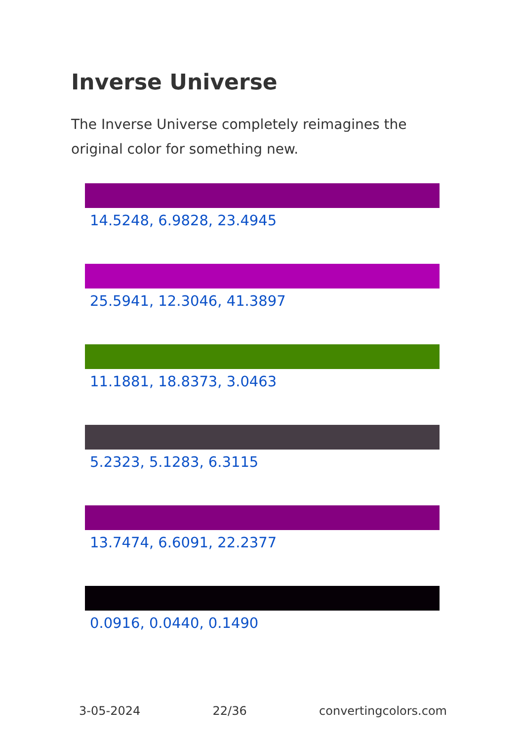Inverse Universe
The Inverse Universe completely reimagines the original color for something new.
14.5248, 6.9828, 23.4945
25.5941, 12.3046, 41.3897
11.1881, 18.8373, 3.0463
5.2323, 5.1283, 6.3115
13.7474, 6.6091, 22.2377
0.0916, 0.0440, 0.1490
3-05-2024 22/36 convertingcolors.com